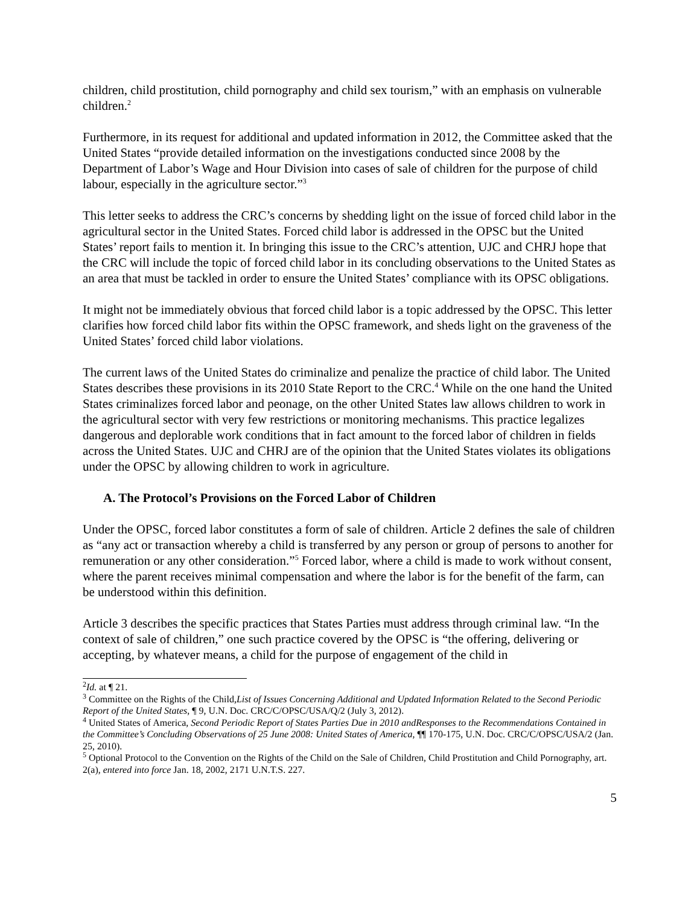children, child prostitution, child pornography and child sex tourism,” with an emphasis on vulnerable children.<sup>2</sup>
Furthermore, in its request for additional and updated information in 2012, the Committee asked that the United States “provide detailed information on the investigations conducted since 2008 by the Department of Labor’s Wage and Hour Division into cases of sale of children for the purpose of child labour, especially in the agriculture sector.”<sup>3</sup>
This letter seeks to address the CRC’s concerns by shedding light on the issue of forced child labor in the agricultural sector in the United States. Forced child labor is addressed in the OPSC but the United States’ report fails to mention it. In bringing this issue to the CRC’s attention, UJC and CHRJ hope that the CRC will include the topic of forced child labor in its concluding observations to the United States as an area that must be tackled in order to ensure the United States’ compliance with its OPSC obligations.
It might not be immediately obvious that forced child labor is a topic addressed by the OPSC. This letter clarifies how forced child labor fits within the OPSC framework, and sheds light on the graveness of the United States’ forced child labor violations.
The current laws of the United States do criminalize and penalize the practice of child labor. The United States describes these provisions in its 2010 State Report to the CRC.<sup>4</sup> While on the one hand the United States criminalizes forced labor and peonage, on the other United States law allows children to work in the agricultural sector with very few restrictions or monitoring mechanisms. This practice legalizes dangerous and deplorable work conditions that in fact amount to the forced labor of children in fields across the United States. UJC and CHRJ are of the opinion that the United States violates its obligations under the OPSC by allowing children to work in agriculture.
A. The Protocol’s Provisions on the Forced Labor of Children
Under the OPSC, forced labor constitutes a form of sale of children. Article 2 defines the sale of children as “any act or transaction whereby a child is transferred by any person or group of persons to another for remuneration or any other consideration.”<sup>5</sup> Forced labor, where a child is made to work without consent, where the parent receives minimal compensation and where the labor is for the benefit of the farm, can be understood within this definition.
Article 3 describes the specific practices that States Parties must address through criminal law. “In the context of sale of children,” one such practice covered by the OPSC is “the offering, delivering or accepting, by whatever means, a child for the purpose of engagement of the child in
<sup>2</sup> Id. at ¶ 21.
<sup>3</sup> Committee on the Rights of the Child,List of Issues Concerning Additional and Updated Information Related to the Second Periodic Report of the United States, ¶ 9, U.N. Doc. CRC/C/OPSC/USA/Q/2 (July 3, 2012).
<sup>4</sup> United States of America, Second Periodic Report of States Parties Due in 2010 andResponses to the Recommendations Contained in the Committee’s Concluding Observations of 25 June 2008: United States of America, ¶¶ 170-175, U.N. Doc. CRC/C/OPSC/USA/2 (Jan. 25, 2010).
<sup>5</sup> Optional Protocol to the Convention on the Rights of the Child on the Sale of Children, Child Prostitution and Child Pornography, art. 2(a), entered into force Jan. 18, 2002, 2171 U.N.T.S. 227.
5